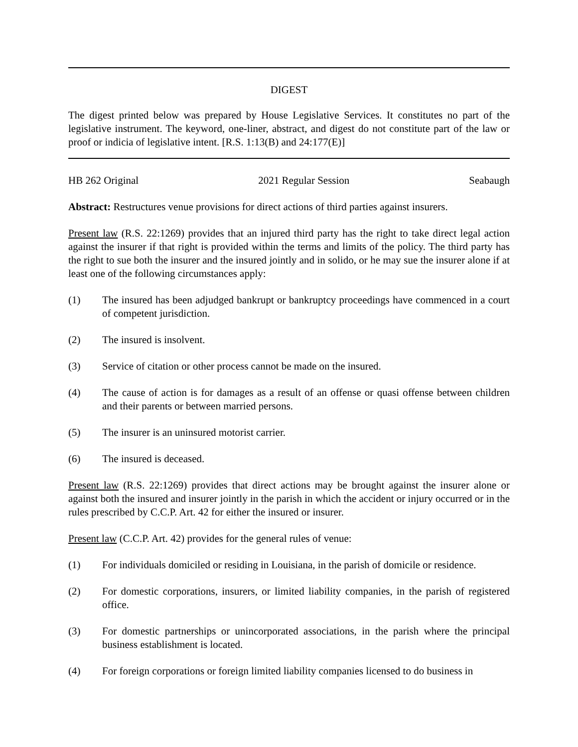DIGEST
The digest printed below was prepared by House Legislative Services. It constitutes no part of the legislative instrument. The keyword, one-liner, abstract, and digest do not constitute part of the law or proof or indicia of legislative intent. [R.S. 1:13(B) and 24:177(E)]
HB 262 Original 2021 Regular Session Seabaugh
Abstract: Restructures venue provisions for direct actions of third parties against insurers.
Present law (R.S. 22:1269) provides that an injured third party has the right to take direct legal action against the insurer if that right is provided within the terms and limits of the policy. The third party has the right to sue both the insurer and the insured jointly and in solido, or he may sue the insurer alone if at least one of the following circumstances apply:
(1) The insured has been adjudged bankrupt or bankruptcy proceedings have commenced in a court of competent jurisdiction.
(2) The insured is insolvent.
(3) Service of citation or other process cannot be made on the insured.
(4) The cause of action is for damages as a result of an offense or quasi offense between children and their parents or between married persons.
(5) The insurer is an uninsured motorist carrier.
(6) The insured is deceased.
Present law (R.S. 22:1269) provides that direct actions may be brought against the insurer alone or against both the insured and insurer jointly in the parish in which the accident or injury occurred or in the rules prescribed by C.C.P. Art. 42 for either the insured or insurer.
Present law (C.C.P. Art. 42) provides for the general rules of venue:
(1) For individuals domiciled or residing in Louisiana, in the parish of domicile or residence.
(2) For domestic corporations, insurers, or limited liability companies, in the parish of registered office.
(3) For domestic partnerships or unincorporated associations, in the parish where the principal business establishment is located.
(4) For foreign corporations or foreign limited liability companies licensed to do business in